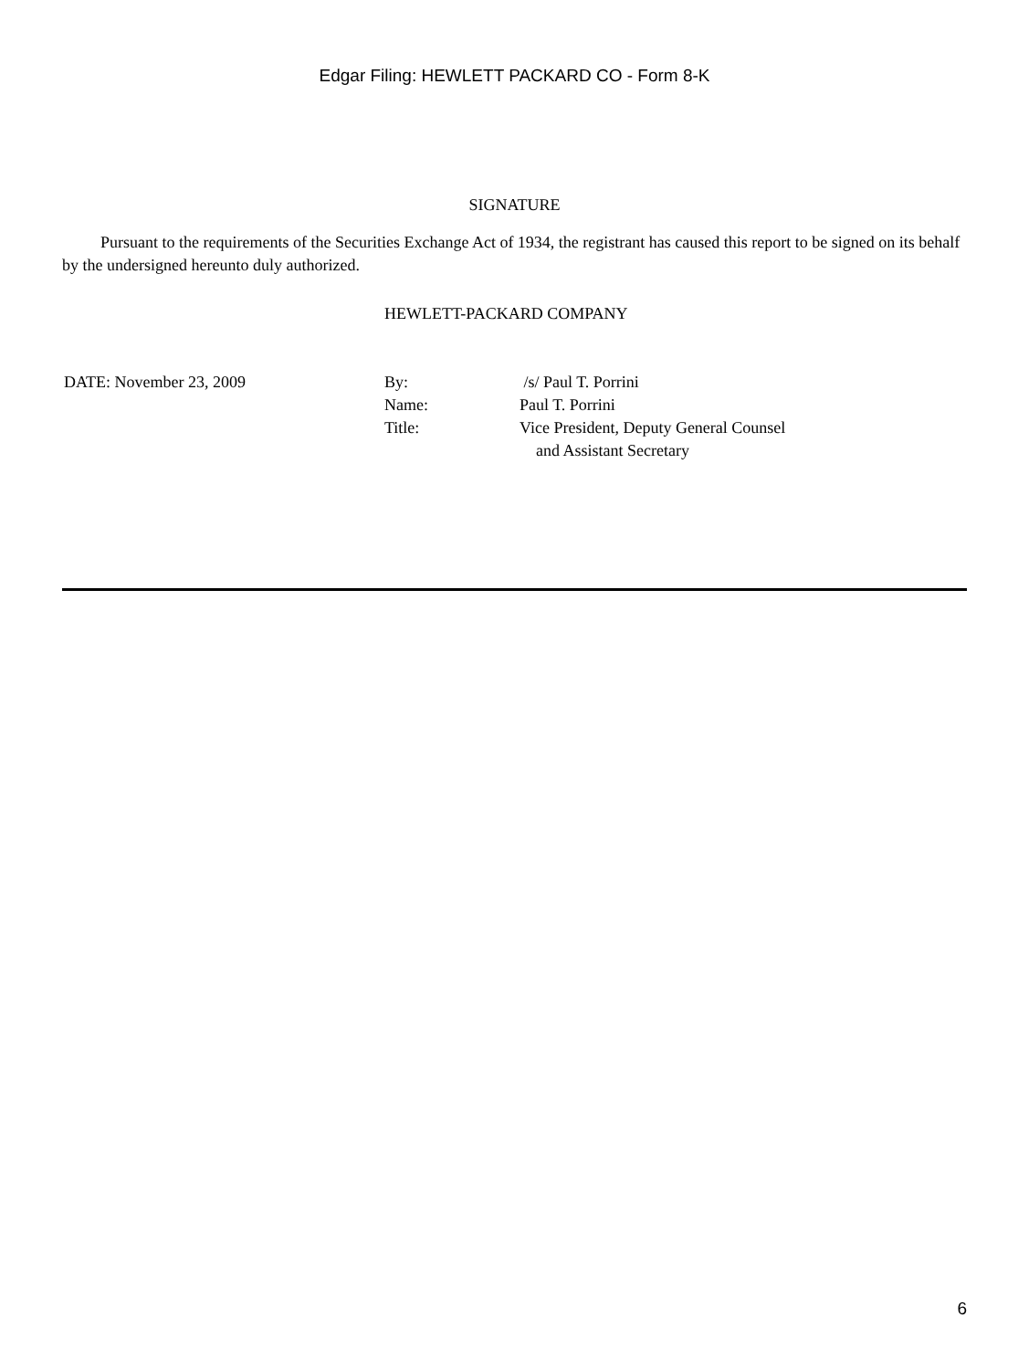Edgar Filing: HEWLETT PACKARD CO - Form 8-K
SIGNATURE
Pursuant to the requirements of the Securities Exchange Act of 1934, the registrant has caused this report to be signed on its behalf by the undersigned hereunto duly authorized.
HEWLETT-PACKARD COMPANY
| DATE: November 23, 2009 | By: | /s/ Paul T. Porrini |
| | Name: | Paul T. Porrini |
| | Title: | Vice President, Deputy General Counsel and Assistant Secretary |
6